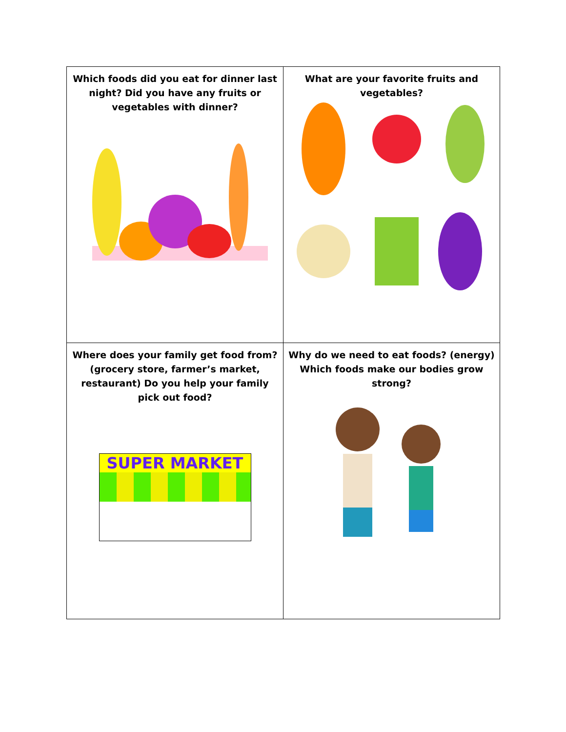| Which foods did you eat for dinner last night? Did you have any fruits or vegetables with dinner? | What are your favorite fruits and vegetables? |
| Where does your family get food from? (grocery store, farmer’s market, restaurant) Do you help your family pick out food? SUPER MARKET | Why do we need to eat foods? (energy) Which foods make our bodies grow strong? |